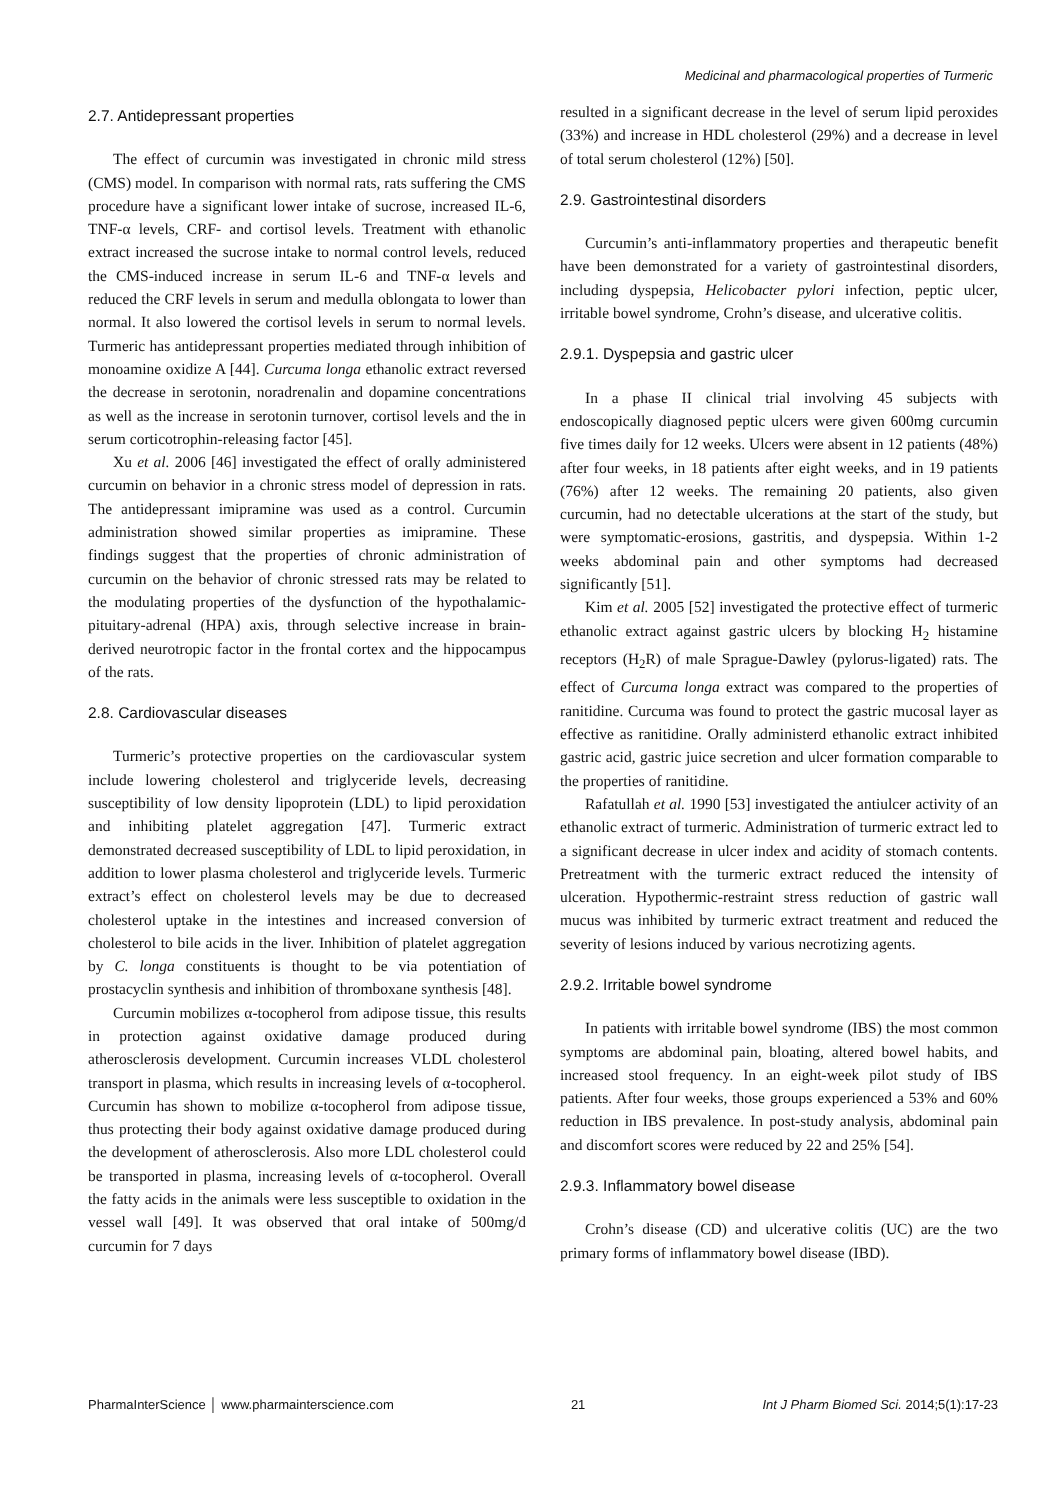Medicinal and pharmacological properties of Turmeric
2.7. Antidepressant properties
The effect of curcumin was investigated in chronic mild stress (CMS) model. In comparison with normal rats, rats suffering the CMS procedure have a significant lower intake of sucrose, increased IL-6, TNF-α levels, CRF- and cortisol levels. Treatment with ethanolic extract increased the sucrose intake to normal control levels, reduced the CMS-induced increase in serum IL-6 and TNF-α levels and reduced the CRF levels in serum and medulla oblongata to lower than normal. It also lowered the cortisol levels in serum to normal levels. Turmeric has antidepressant properties mediated through inhibition of monoamine oxidize A [44]. Curcuma longa ethanolic extract reversed the decrease in serotonin, noradrenalin and dopamine concentrations as well as the increase in serotonin turnover, cortisol levels and the in serum corticotrophin-releasing factor [45].
Xu et al. 2006 [46] investigated the effect of orally administered curcumin on behavior in a chronic stress model of depression in rats. The antidepressant imipramine was used as a control. Curcumin administration showed similar properties as imipramine. These findings suggest that the properties of chronic administration of curcumin on the behavior of chronic stressed rats may be related to the modulating properties of the dysfunction of the hypothalamic-pituitary-adrenal (HPA) axis, through selective increase in brain-derived neurotropic factor in the frontal cortex and the hippocampus of the rats.
2.8. Cardiovascular diseases
Turmeric’s protective properties on the cardiovascular system include lowering cholesterol and triglyceride levels, decreasing susceptibility of low density lipoprotein (LDL) to lipid peroxidation and inhibiting platelet aggregation [47]. Turmeric extract demonstrated decreased susceptibility of LDL to lipid peroxidation, in addition to lower plasma cholesterol and triglyceride levels. Turmeric extract’s effect on cholesterol levels may be due to decreased cholesterol uptake in the intestines and increased conversion of cholesterol to bile acids in the liver. Inhibition of platelet aggregation by C. longa constituents is thought to be via potentiation of prostacyclin synthesis and inhibition of thromboxane synthesis [48].
Curcumin mobilizes α-tocopherol from adipose tissue, this results in protection against oxidative damage produced during atherosclerosis development. Curcumin increases VLDL cholesterol transport in plasma, which results in increasing levels of α-tocopherol. Curcumin has shown to mobilize α-tocopherol from adipose tissue, thus protecting their body against oxidative damage produced during the development of atherosclerosis. Also more LDL cholesterol could be transported in plasma, increasing levels of α-tocopherol. Overall the fatty acids in the animals were less susceptible to oxidation in the vessel wall [49]. It was observed that oral intake of 500mg/d curcumin for 7 days
resulted in a significant decrease in the level of serum lipid peroxides (33%) and increase in HDL cholesterol (29%) and a decrease in level of total serum cholesterol (12%) [50].
2.9. Gastrointestinal disorders
Curcumin’s anti-inflammatory properties and therapeutic benefit have been demonstrated for a variety of gastrointestinal disorders, including dyspepsia, Helicobacter pylori infection, peptic ulcer, irritable bowel syndrome, Crohn’s disease, and ulcerative colitis.
2.9.1. Dyspepsia and gastric ulcer
In a phase II clinical trial involving 45 subjects with endoscopically diagnosed peptic ulcers were given 600mg curcumin five times daily for 12 weeks. Ulcers were absent in 12 patients (48%) after four weeks, in 18 patients after eight weeks, and in 19 patients (76%) after 12 weeks. The remaining 20 patients, also given curcumin, had no detectable ulcerations at the start of the study, but were symptomatic-erosions, gastritis, and dyspepsia. Within 1-2 weeks abdominal pain and other symptoms had decreased significantly [51].
Kim et al. 2005 [52] investigated the protective effect of turmeric ethanolic extract against gastric ulcers by blocking H<sub>2</sub> histamine receptors (H<sub>2</sub>R) of male Sprague-Dawley (pylorus-ligated) rats. The effect of Curcuma longa extract was compared to the properties of ranitidine. Curcuma was found to protect the gastric mucosal layer as effective as ranitidine. Orally administerd ethanolic extract inhibited gastric acid, gastric juice secretion and ulcer formation comparable to the properties of ranitidine.
Rafatullah et al. 1990 [53] investigated the antiulcer activity of an ethanolic extract of turmeric. Administration of turmeric extract led to a significant decrease in ulcer index and acidity of stomach contents. Pretreatment with the turmeric extract reduced the intensity of ulceration. Hypothermic-restraint stress reduction of gastric wall mucus was inhibited by turmeric extract treatment and reduced the severity of lesions induced by various necrotizing agents.
2.9.2. Irritable bowel syndrome
In patients with irritable bowel syndrome (IBS) the most common symptoms are abdominal pain, bloating, altered bowel habits, and increased stool frequency. In an eight-week pilot study of IBS patients. After four weeks, those groups experienced a 53% and 60% reduction in IBS prevalence. In post-study analysis, abdominal pain and discomfort scores were reduced by 22 and 25% [54].
2.9.3. Inflammatory bowel disease
Crohn’s disease (CD) and ulcerative colitis (UC) are the two primary forms of inflammatory bowel disease (IBD).
PharmaInterScience │ www.pharmainterscience.com 21 Int J Pharm Biomed Sci. 2014;5(1):17-23